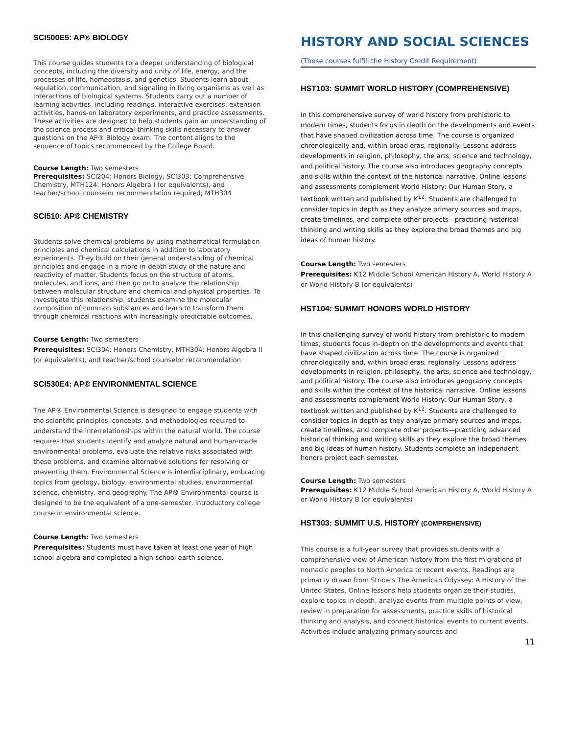SCI500E5: AP® BIOLOGY
This course guides students to a deeper understanding of biological concepts, including the diversity and unity of life, energy, and the processes of life, homeostasis, and genetics. Students learn about regulation, communication, and signaling in living organisms as well as interactions of biological systems. Students carry out a number of learning activities, including readings, interactive exercises, extension activities, hands-on laboratory experiments, and practice assessments. These activities are designed to help students gain an understanding of the science process and critical-thinking skills necessary to answer questions on the AP® Biology exam. The content aligns to the sequence of topics recommended by the College Board.
Course Length: Two semesters
Prerequisites: SCI204: Honors Biology, SCI303: Comprehensive Chemistry, MTH124: Honors Algebra I (or equivalents), and teacher/school counselor recommendation required; MTH304
SCI510: AP® CHEMISTRY
Students solve chemical problems by using mathematical formulation principles and chemical calculations in addition to laboratory experiments. They build on their general understanding of chemical principles and engage in a more in-depth study of the nature and reactivity of matter. Students focus on the structure of atoms, molecules, and ions, and then go on to analyze the relationship between molecular structure and chemical and physical properties. To investigate this relationship, students examine the molecular composition of common substances and learn to transform them through chemical reactions with increasingly predictable outcomes.
Course Length: Two semesters
Prerequisites: SCI304: Honors Chemistry, MTH304: Honors Algebra II (or equivalents), and teacher/school counselor recommendation
SCI530E4: AP® ENVIRONMENTAL SCIENCE
The AP® Environmental Science is designed to engage students with the scientific principles, concepts, and methodologies required to understand the interrelationships within the natural world. The course requires that students identify and analyze natural and human-made environmental problems, evaluate the relative risks associated with these problems, and examine alternative solutions for resolving or preventing them. Environmental Science is interdisciplinary, embracing topics from geology, biology, environmental studies, environmental science, chemistry, and geography. The AP® Environmental course is designed to be the equivalent of a one-semester, introductory college course in environmental science.
Course Length: Two semesters
Prerequisites: Students must have taken at least one year of high school algebra and completed a high school earth science.
HISTORY AND SOCIAL SCIENCES
(These courses fulfill the History Credit Requirement)
HST103: SUMMIT WORLD HISTORY (COMPREHENSIVE)
In this comprehensive survey of world history from prehistoric to modern times, students focus in depth on the developments and events that have shaped civilization across time. The course is organized chronologically and, within broad eras, regionally. Lessons address developments in religion, philosophy, the arts, science and technology, and political history. The course also introduces geography concepts and skills within the context of the historical narrative. Online lessons and assessments complement World History: Our Human Story, a textbook written and published by K<sup>12</sup>. Students are challenged to consider topics in depth as they analyze primary sources and maps, create timelines, and complete other projects—practicing historical thinking and writing skills as they explore the broad themes and big ideas of human history.
Course Length: Two semesters
Prerequisites: K12 Middle School American History A, World History A or World History B (or equivalents)
HST104: SUMMIT HONORS WORLD HISTORY
In this challenging survey of world history from prehistoric to modern times, students focus in-depth on the developments and events that have shaped civilization across time. The course is organized chronologically and, within broad eras, regionally. Lessons address developments in religion, philosophy, the arts, science and technology, and political history. The course also introduces geography concepts and skills within the context of the historical narrative. Online lessons and assessments complement World History: Our Human Story, a textbook written and published by K<sup>12</sup>. Students are challenged to consider topics in depth as they analyze primary sources and maps, create timelines, and complete other projects—practicing advanced historical thinking and writing skills as they explore the broad themes and big ideas of human history. Students complete an independent honors project each semester.
Course Length: Two semesters
Prerequisites: K12 Middle School American History A, World History A or World History B (or equivalents)
HST303: SUMMIT U.S. HISTORY (COMPREHENSIVE)
This course is a full-year survey that provides students with a comprehensive view of American history from the first migrations of nomadic peoples to North America to recent events. Readings are primarily drawn from Stride’s The American Odyssey: A History of the United States. Online lessons help students organize their studies, explore topics in depth, analyze events from multiple points of view, review in preparation for assessments, practice skills of historical thinking and analysis, and connect historical events to current events. Activities include analyzing primary sources and
11